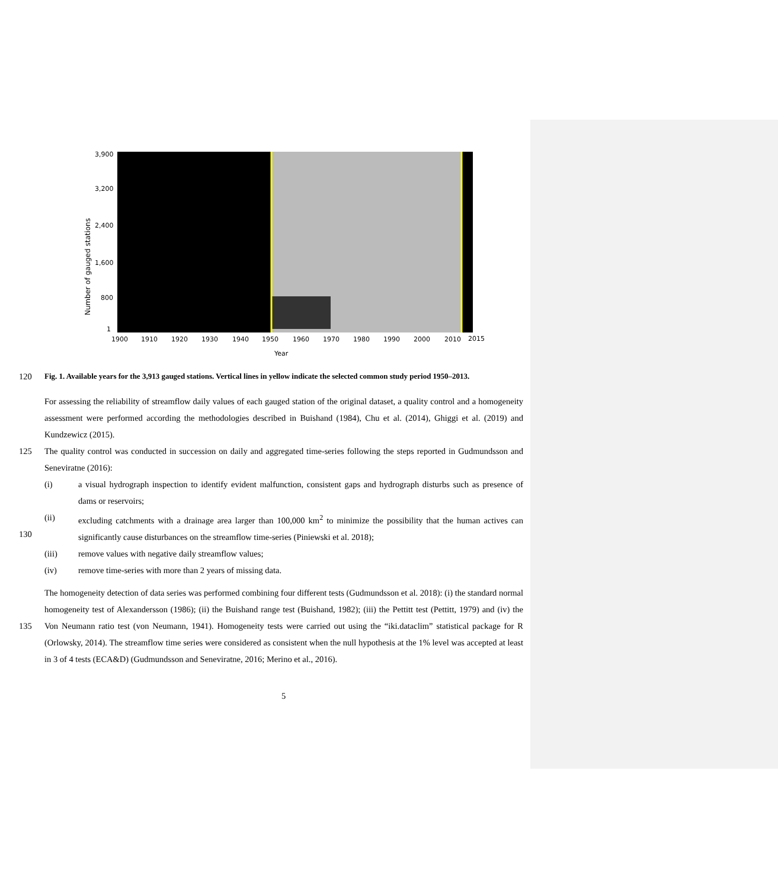Number of gauged stations
3,900
3,200
2,400
1,600
800
1
1900
1910
1920
1930
1940
1950
1960
1970
1980
1990
2000
2010
2015
Year
120 Fig. 1. Available years for the 3,913 gauged stations. Vertical lines in yellow indicate the selected common study period 1950–2013.
For assessing the reliability of streamflow daily values of each gauged station of the original dataset, a quality control and a homogeneity assessment were performed according the methodologies described in Buishand (1984), Chu et al. (2014), Ghiggi et al. (2019) and Kundzewicz (2015).
125 The quality control was conducted in succession on daily and aggregated time-series following the steps reported in Gudmundsson and Seneviratne (2016):
(i) a visual hydrograph inspection to identify evident malfunction, consistent gaps and hydrograph disturbs such as presence of dams or reservoirs;
130 (ii) excluding catchments with a drainage area larger than 100,000 km<sup>2</sup> to minimize the possibility that the human actives can significantly cause disturbances on the streamflow time-series (Piniewski et al. 2018);
(iii) remove values with negative daily streamflow values;
(iv) remove time-series with more than 2 years of missing data.
135 The homogeneity detection of data series was performed combining four different tests (Gudmundsson et al. 2018): (i) the standard normal homogeneity test of Alexandersson (1986); (ii) the Buishand range test (Buishand, 1982); (iii) the Pettitt test (Pettitt, 1979) and (iv) the Von Neumann ratio test (von Neumann, 1941). Homogeneity tests were carried out using the “iki.dataclim” statistical package for R (Orlowsky, 2014). The streamflow time series were considered as consistent when the null hypothesis at the 1% level was accepted at least in 3 of 4 tests (ECA&D) (Gudmundsson and Seneviratne, 2016; Merino et al., 2016).
5